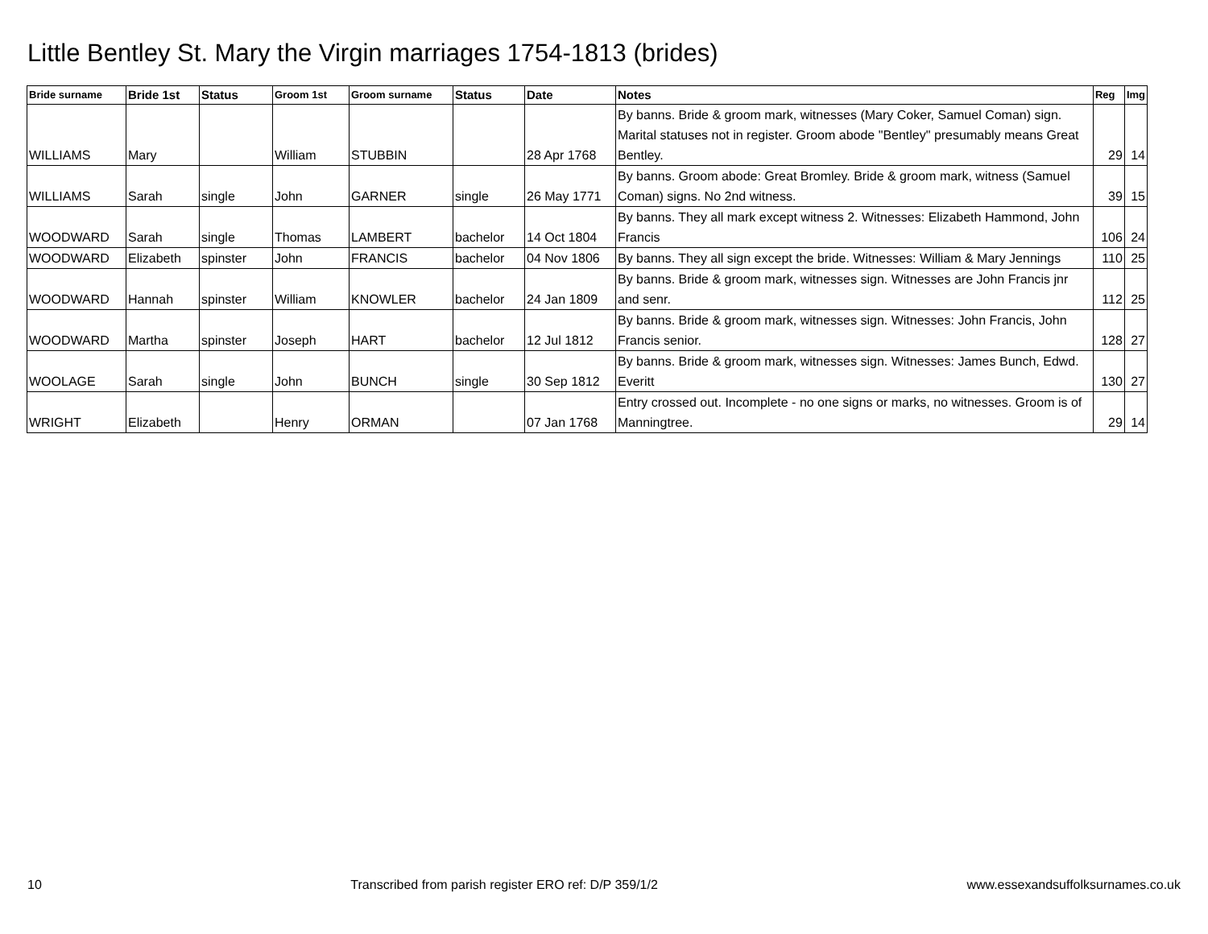Little Bentley St. Mary the Virgin marriages 1754-1813 (brides)
| Bride surname | Bride 1st | Status | Groom 1st | Groom surname | Status | Date | Notes | Reg | Img |
| --- | --- | --- | --- | --- | --- | --- | --- | --- | --- |
| WILLIAMS | Mary | | William | STUBBIN | | 28 Apr 1768 | By banns. Bride & groom mark, witnesses (Mary Coker, Samuel Coman) sign. Marital statuses not in register. Groom abode "Bentley" presumably means Great Bentley. | 29 | 14 |
| WILLIAMS | Sarah | single | John | GARNER | single | 26 May 1771 | By banns. Groom abode: Great Bromley. Bride & groom mark, witness (Samuel Coman) signs. No 2nd witness. | 39 | 15 |
| WOODWARD | Sarah | single | Thomas | LAMBERT | bachelor | 14 Oct 1804 | By banns. They all mark except witness 2. Witnesses: Elizabeth Hammond, John Francis | 106 | 24 |
| WOODWARD | Elizabeth | spinster | John | FRANCIS | bachelor | 04 Nov 1806 | By banns. They all sign except the bride. Witnesses: William & Mary Jennings | 110 | 25 |
| WOODWARD | Hannah | spinster | William | KNOWLER | bachelor | 24 Jan 1809 | By banns. Bride & groom mark, witnesses sign. Witnesses are John Francis jnr and senr. | 112 | 25 |
| WOODWARD | Martha | spinster | Joseph | HART | bachelor | 12 Jul 1812 | By banns. Bride & groom mark, witnesses sign. Witnesses: John Francis, John Francis senior. | 128 | 27 |
| WOOLAGE | Sarah | single | John | BUNCH | single | 30 Sep 1812 | By banns. Bride & groom mark, witnesses sign. Witnesses: James Bunch, Edwd. Everitt | 130 | 27 |
| WRIGHT | Elizabeth | | Henry | ORMAN | | 07 Jan 1768 | Entry crossed out. Incomplete - no one signs or marks, no witnesses. Groom is of Manningtree. | 29 | 14 |
10 Transcribed from parish register ERO ref: D/P 359/1/2 www.essexandsuffolksurnames.co.uk